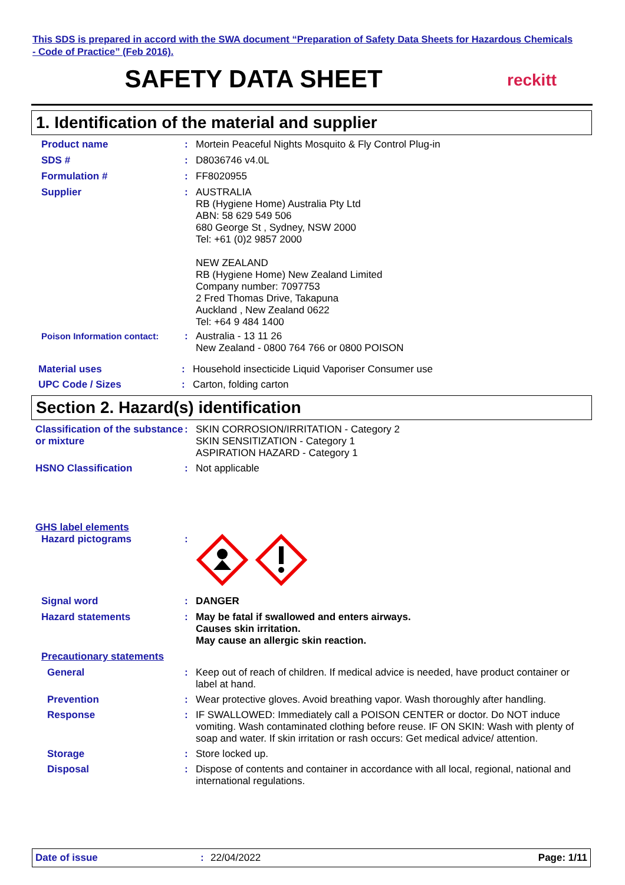This SDS is prepared in accord with the SWA document “Preparation of Safety Data Sheets for Hazardous Chemicals - Code of Practice” (Feb 2016).
SAFETY DATA SHEET
reckitt
1. Identification of the material and supplier
Product name : Mortein Peaceful Nights Mosquito & Fly Control Plug-in
SDS # : D8036746 v4.0L
Formulation # : FF8020955
Supplier : AUSTRALIA
RB (Hygiene Home) Australia Pty Ltd
ABN: 58 629 549 506
680 George St , Sydney, NSW 2000
Tel: +61 (0)2 9857 2000
NEW ZEALAND
RB (Hygiene Home) New Zealand Limited
Company number: 7097753
2 Fred Thomas Drive, Takapuna
Auckland , New Zealand 0622
Tel: +64 9 484 1400
Poison Information contact: : Australia - 13 11 26
New Zealand - 0800 764 766 or 0800 POISON
Material uses : Household insecticide Liquid Vaporiser Consumer use
UPC Code / Sizes : Carton, folding carton
Section 2. Hazard(s) identification
Classification of the substance or mixture
: SKIN CORROSION/IRRITATION - Category 2
SKIN SENSITIZATION - Category 1
ASPIRATION HAZARD - Category 1
HSNO Classification : Not applicable
GHS label elements
Hazard pictograms :
Signal word : DANGER
Hazard statements : May be fatal if swallowed and enters airways.
Causes skin irritation.
May cause an allergic skin reaction.
Precautionary statements
General : Keep out of reach of children. If medical advice is needed, have product container or label at hand.
Prevention : Wear protective gloves. Avoid breathing vapor. Wash thoroughly after handling.
Response : IF SWALLOWED: Immediately call a POISON CENTER or doctor. Do NOT induce vomiting. Wash contaminated clothing before reuse. IF ON SKIN: Wash with plenty of soap and water. If skin irritation or rash occurs: Get medical advice/ attention.
Storage : Store locked up.
Disposal : Dispose of contents and container in accordance with all local, regional, national and international regulations.
Date of issue : 22/04/2022 Page: 1/11